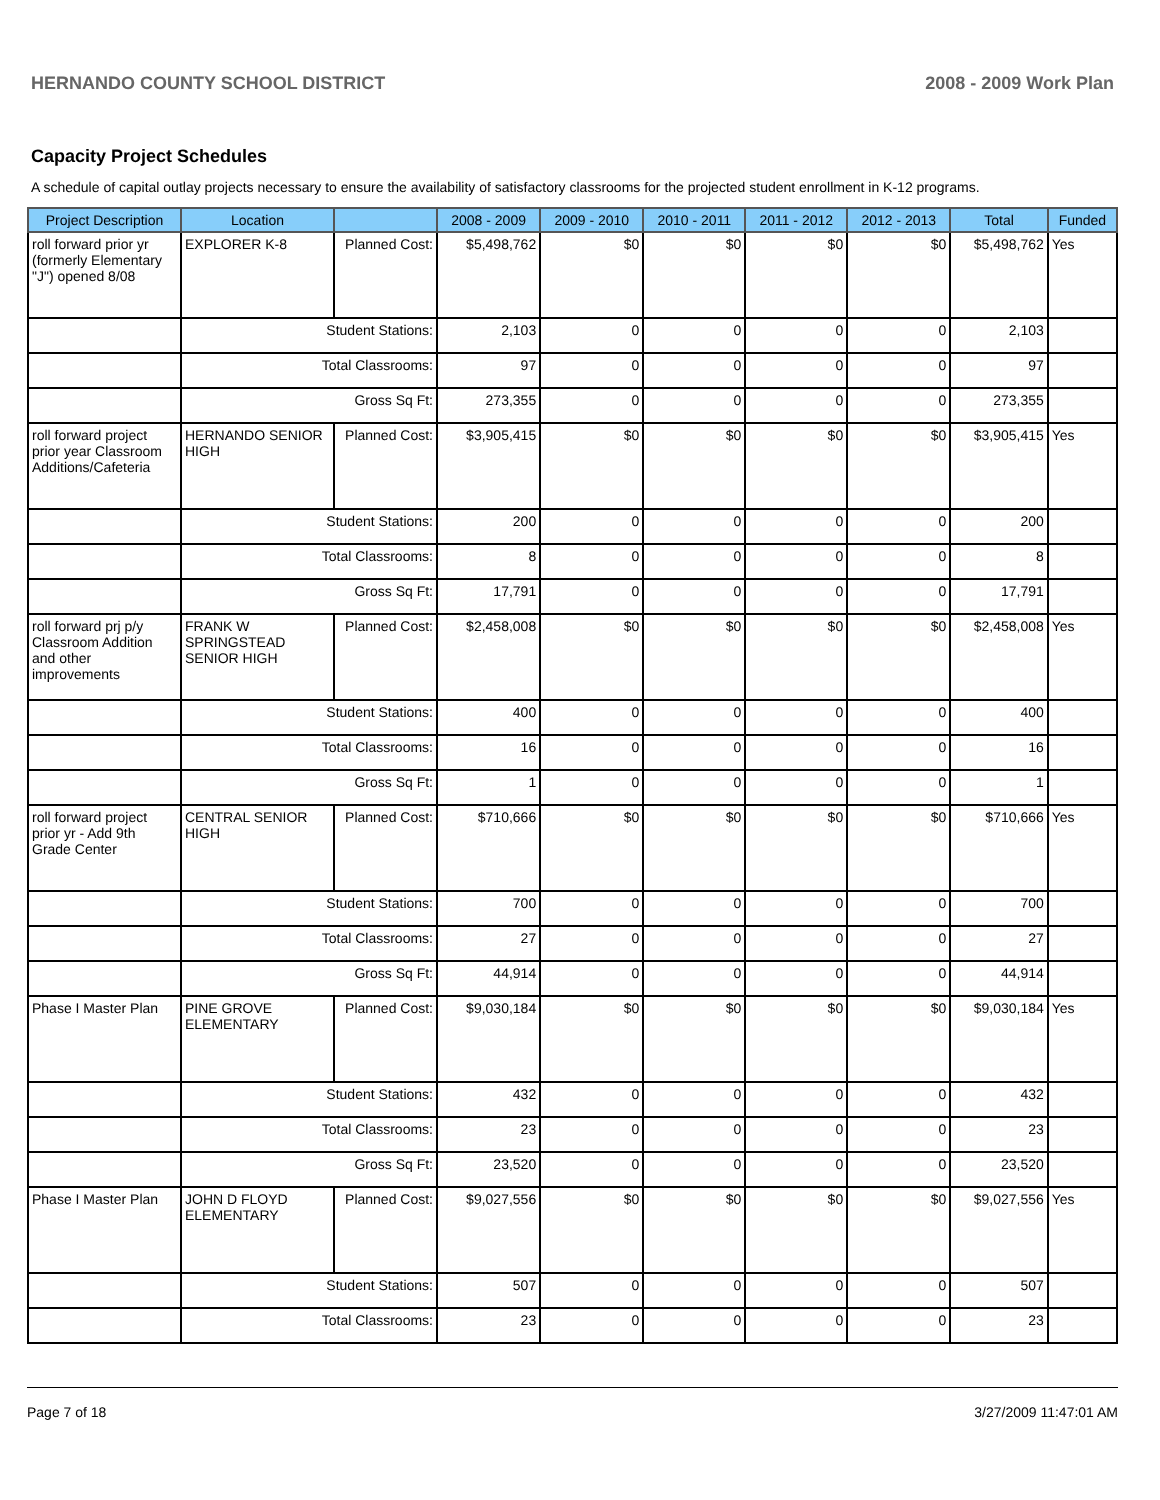HERNANDO COUNTY SCHOOL DISTRICT 2008 - 2009 Work Plan
Capacity Project Schedules
A schedule of capital outlay projects necessary to ensure the availability of satisfactory classrooms for the projected student enrollment in K-12 programs.
| Project Description | Location | | 2008 - 2009 | 2009 - 2010 | 2010 - 2011 | 2011 - 2012 | 2012 - 2013 | Total | Funded |
| --- | --- | --- | --- | --- | --- | --- | --- | --- | --- |
| roll forward prior yr (formerly Elementary "J") opened 8/08 | EXPLORER K-8 | Planned Cost: | $5,498,762 | $0 | $0 | $0 | $0 | $5,498,762 | Yes |
| | Student Stations: | | 2,103 | 0 | 0 | 0 | 0 | 2,103 | |
| | Total Classrooms: | | 97 | 0 | 0 | 0 | 0 | 97 | |
| | Gross Sq Ft: | | 273,355 | 0 | 0 | 0 | 0 | 273,355 | |
| roll forward project prior year Classroom Additions/Cafeteria | HERNANDO SENIOR HIGH | Planned Cost: | $3,905,415 | $0 | $0 | $0 | $0 | $3,905,415 | Yes |
| | Student Stations: | | 200 | 0 | 0 | 0 | 0 | 200 | |
| | Total Classrooms: | | 8 | 0 | 0 | 0 | 0 | 8 | |
| | Gross Sq Ft: | | 17,791 | 0 | 0 | 0 | 0 | 17,791 | |
| roll forward prj p/y Classroom Addition and other improvements | FRANK W SPRINGSTEAD SENIOR HIGH | Planned Cost: | $2,458,008 | $0 | $0 | $0 | $0 | $2,458,008 | Yes |
| | Student Stations: | | 400 | 0 | 0 | 0 | 0 | 400 | |
| | Total Classrooms: | | 16 | 0 | 0 | 0 | 0 | 16 | |
| | Gross Sq Ft: | | 1 | 0 | 0 | 0 | 0 | 1 | |
| roll forward project prior yr - Add 9th Grade Center | CENTRAL SENIOR HIGH | Planned Cost: | $710,666 | $0 | $0 | $0 | $0 | $710,666 | Yes |
| | Student Stations: | | 700 | 0 | 0 | 0 | 0 | 700 | |
| | Total Classrooms: | | 27 | 0 | 0 | 0 | 0 | 27 | |
| | Gross Sq Ft: | | 44,914 | 0 | 0 | 0 | 0 | 44,914 | |
| Phase I Master Plan | PINE GROVE ELEMENTARY | Planned Cost: | $9,030,184 | $0 | $0 | $0 | $0 | $9,030,184 | Yes |
| | Student Stations: | | 432 | 0 | 0 | 0 | 0 | 432 | |
| | Total Classrooms: | | 23 | 0 | 0 | 0 | 0 | 23 | |
| | Gross Sq Ft: | | 23,520 | 0 | 0 | 0 | 0 | 23,520 | |
| Phase I Master Plan | JOHN D FLOYD ELEMENTARY | Planned Cost: | $9,027,556 | $0 | $0 | $0 | $0 | $9,027,556 | Yes |
| | Student Stations: | | 507 | 0 | 0 | 0 | 0 | 507 | |
| | Total Classrooms: | | 23 | 0 | 0 | 0 | 0 | 23 | |
Page 7 of 18 3/27/2009 11:47:01 AM